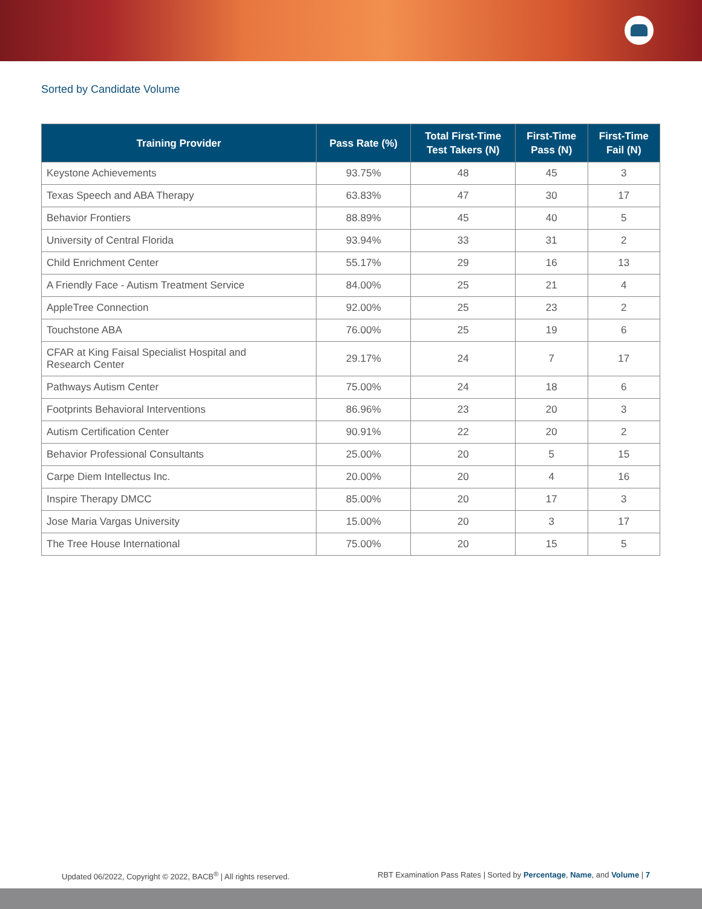Sorted by Candidate Volume
| Training Provider | Pass Rate (%) | Total First-Time Test Takers (N) | First-Time Pass (N) | First-Time Fail (N) |
| --- | --- | --- | --- | --- |
| Keystone Achievements | 93.75% | 48 | 45 | 3 |
| Texas Speech and ABA Therapy | 63.83% | 47 | 30 | 17 |
| Behavior Frontiers | 88.89% | 45 | 40 | 5 |
| University of Central Florida | 93.94% | 33 | 31 | 2 |
| Child Enrichment Center | 55.17% | 29 | 16 | 13 |
| A Friendly Face - Autism Treatment Service | 84.00% | 25 | 21 | 4 |
| AppleTree Connection | 92.00% | 25 | 23 | 2 |
| Touchstone ABA | 76.00% | 25 | 19 | 6 |
| CFAR at King Faisal Specialist Hospital and Research Center | 29.17% | 24 | 7 | 17 |
| Pathways Autism Center | 75.00% | 24 | 18 | 6 |
| Footprints Behavioral Interventions | 86.96% | 23 | 20 | 3 |
| Autism Certification Center | 90.91% | 22 | 20 | 2 |
| Behavior Professional Consultants | 25.00% | 20 | 5 | 15 |
| Carpe Diem Intellectus Inc. | 20.00% | 20 | 4 | 16 |
| Inspire Therapy DMCC | 85.00% | 20 | 17 | 3 |
| Jose Maria Vargas University | 15.00% | 20 | 3 | 17 |
| The Tree House International | 75.00% | 20 | 15 | 5 |
Updated 06/2022, Copyright © 2022, BACB<sup>®</sup> | All rights reserved. RBT Examination Pass Rates | Sorted by Percentage, Name, and Volume | 7